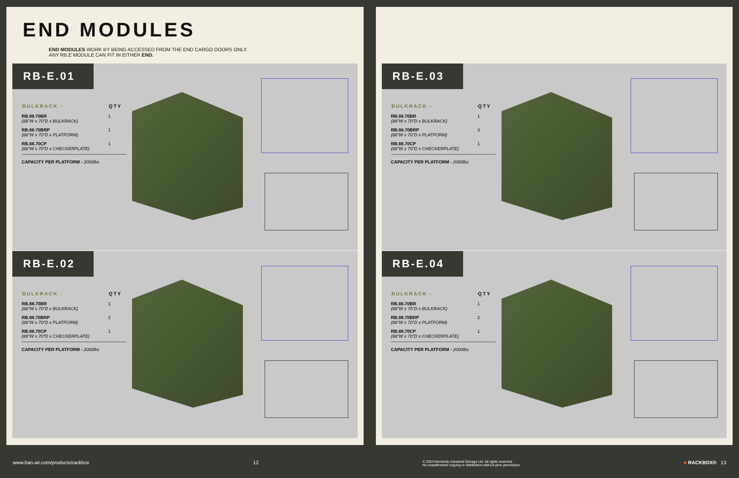END MODULES
END MODULES WORK BY BEING ACCESSED FROM THE END CARGO DOORS ONLY.
ANY RB.E MODULE CAN FIT IN EITHER END.
RB-E.01
| BULKRACK - | QTY |
| --- | --- |
| RB.88.70BR (88”W x 70”D x BULKRACK) | 1 |
| RB.88.70BRP (88”W x 70”D x PLATFORM) | 1 |
| RB.88.70CP (88”W x 70”D x CHECKERPLATE) | 1 |
| CAPACITY PER PLATFORM - 2000lbs | |
RB-E.02
| BULKRACK - | QTY |
| --- | --- |
| RB.88.70BR (88”W x 70”D x BULKRACK) | 1 |
| RB.88.70BRP (88”W x 70”D x PLATFORM) | 2 |
| RB.88.70CP (88”W x 70”D x CHECKERPLATE) | 1 |
| CAPACITY PER PLATFORM - 2000lbs | |
RB-E.03
| BULKRACK - | QTY |
| --- | --- |
| RB.88.70BR (88”W x 70”D x BULKRACK) | 1 |
| RB.88.70BRP (88”W x 70”D x PLATFORM) | 3 |
| RB.88.70CP (88”W x 70”D x CHECKERPLATE) | 1 |
| CAPACITY PER PLATFORM - 2000lbs | |
RB-E.04
| BULKRACK - | QTY |
| --- | --- |
| RB.88.70BR (88”W x 70”D x BULKRACK) | 1 |
| RB.88.70BRP (88”W x 70”D x PLATFORM) | 2 |
| RB.88.70CP (88”W x 70”D x CHECKERPLATE) | 1 |
| CAPACITY PER PLATFORM - 2000lbs | |
www.ban-air.com/products/rackbox 12 © 2024 Elements Industrial Storage Ltd. All rights reserved.
No unauthorized copying or distribution without prior permission ■ RACKBOX® 13